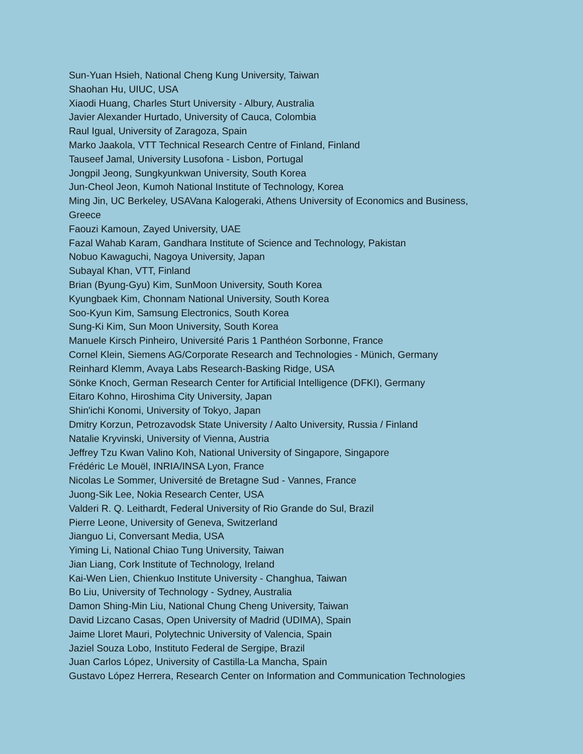Sun-Yuan Hsieh, National Cheng Kung University, Taiwan
Shaohan Hu, UIUC, USA
Xiaodi Huang, Charles Sturt University - Albury, Australia
Javier Alexander Hurtado, University of Cauca, Colombia
Raul Igual, University of Zaragoza, Spain
Marko Jaakola, VTT Technical Research Centre of Finland, Finland
Tauseef Jamal, University Lusofona - Lisbon, Portugal
Jongpil Jeong, Sungkyunkwan University, South Korea
Jun-Cheol Jeon, Kumoh National Institute of Technology, Korea
Ming Jin, UC Berkeley, USAVana Kalogeraki, Athens University of Economics and Business, Greece
Faouzi Kamoun, Zayed University, UAE
Fazal Wahab Karam, Gandhara Institute of Science and Technology, Pakistan
Nobuo Kawaguchi, Nagoya University, Japan
Subayal Khan, VTT, Finland
Brian (Byung-Gyu) Kim, SunMoon University, South Korea
Kyungbaek Kim, Chonnam National University, South Korea
Soo-Kyun Kim, Samsung Electronics, South Korea
Sung-Ki Kim, Sun Moon University, South Korea
Manuele Kirsch Pinheiro, Université Paris 1 Panthéon Sorbonne, France
Cornel Klein, Siemens AG/Corporate Research and Technologies - Münich, Germany
Reinhard Klemm, Avaya Labs Research-Basking Ridge, USA
Sönke Knoch, German Research Center for Artificial Intelligence (DFKI), Germany
Eitaro Kohno, Hiroshima City University, Japan
Shin'ichi Konomi, University of Tokyo, Japan
Dmitry Korzun, Petrozavodsk State University / Aalto University, Russia / Finland
Natalie Kryvinski, University of Vienna, Austria
Jeffrey Tzu Kwan Valino Koh, National University of Singapore, Singapore
Frédéric Le Mouël, INRIA/INSA Lyon, France
Nicolas Le Sommer, Université de Bretagne Sud - Vannes, France
Juong-Sik Lee, Nokia Research Center, USA
Valderi R. Q. Leithardt, Federal University of Rio Grande do Sul, Brazil
Pierre Leone, University of Geneva, Switzerland
Jianguo Li, Conversant Media, USA
Yiming Li, National Chiao Tung University, Taiwan
Jian Liang, Cork Institute of Technology, Ireland
Kai-Wen Lien, Chienkuo Institute University - Changhua, Taiwan
Bo Liu, University of Technology - Sydney, Australia
Damon Shing-Min Liu, National Chung Cheng University, Taiwan
David Lizcano Casas, Open University of Madrid (UDIMA), Spain
Jaime Lloret Mauri, Polytechnic University of Valencia, Spain
Jaziel Souza Lobo, Instituto Federal de Sergipe, Brazil
Juan Carlos López, University of Castilla-La Mancha, Spain
Gustavo López Herrera, Research Center on Information and Communication Technologies